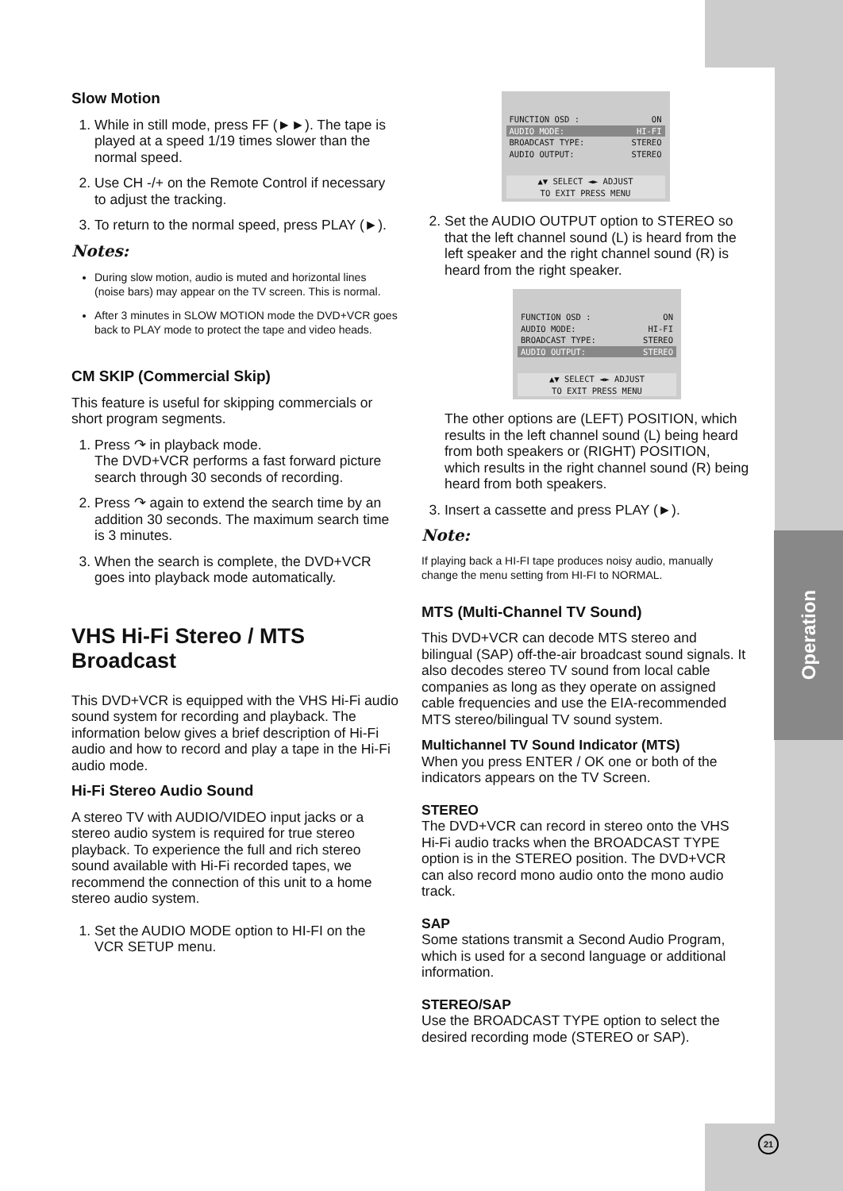Operation
21
Slow Motion
1. While in still mode, press FF (►►). The tape is played at a speed 1/19 times slower than the normal speed.
2. Use CH -/+ on the Remote Control if necessary to adjust the tracking.
3. To return to the normal speed, press PLAY (►).
Notes:
During slow motion, audio is muted and horizontal lines (noise bars) may appear on the TV screen. This is normal.
After 3 minutes in SLOW MOTION mode the DVD+VCR goes back to PLAY mode to protect the tape and video heads.
CM SKIP (Commercial Skip)
This feature is useful for skipping commercials or short program segments.
1. Press ↷ in playback mode.
The DVD+VCR performs a fast forward picture search through 30 seconds of recording.
2. Press ↷ again to extend the search time by an addition 30 seconds. The maximum search time is 3 minutes.
3. When the search is complete, the DVD+VCR goes into playback mode automatically.
VHS Hi-Fi Stereo / MTS Broadcast
This DVD+VCR is equipped with the VHS Hi-Fi audio sound system for recording and playback. The information below gives a brief description of Hi-Fi audio and how to record and play a tape in the Hi-Fi audio mode.
Hi-Fi Stereo Audio Sound
A stereo TV with AUDIO/VIDEO input jacks or a stereo audio system is required for true stereo playback. To experience the full and rich stereo sound available with Hi-Fi recorded tapes, we recommend the connection of this unit to a home stereo audio system.
1. Set the AUDIO MODE option to HI-FI on the VCR SETUP menu.
FUNCTION OSD : ON
AUDIO MODE: HI-FI
BROADCAST TYPE: STEREO
AUDIO OUTPUT: STEREO
▲▼ SELECT ◄► ADJUST
TO EXIT PRESS MENU
2. Set the AUDIO OUTPUT option to STEREO so that the left channel sound (L) is heard from the left speaker and the right channel sound (R) is heard from the right speaker.
FUNCTION OSD : ON
AUDIO MODE: HI-FI
BROADCAST TYPE: STEREO
AUDIO OUTPUT: STEREO
▲▼ SELECT ◄► ADJUST
TO EXIT PRESS MENU
The other options are (LEFT) POSITION, which results in the left channel sound (L) being heard from both speakers or (RIGHT) POSITION, which results in the right channel sound (R) being heard from both speakers.
3. Insert a cassette and press PLAY (►).
Note:
If playing back a HI-FI tape produces noisy audio, manually change the menu setting from HI-FI to NORMAL.
MTS (Multi-Channel TV Sound)
This DVD+VCR can decode MTS stereo and bilingual (SAP) off-the-air broadcast sound signals. It also decodes stereo TV sound from local cable companies as long as they operate on assigned cable frequencies and use the EIA-recommended MTS stereo/bilingual TV sound system.
Multichannel TV Sound Indicator (MTS)
When you press ENTER / OK one or both of the indicators appears on the TV Screen.
STEREO
The DVD+VCR can record in stereo onto the VHS Hi-Fi audio tracks when the BROADCAST TYPE option is in the STEREO position. The DVD+VCR can also record mono audio onto the mono audio track.
SAP
Some stations transmit a Second Audio Program, which is used for a second language or additional information.
STEREO/SAP
Use the BROADCAST TYPE option to select the desired recording mode (STEREO or SAP).